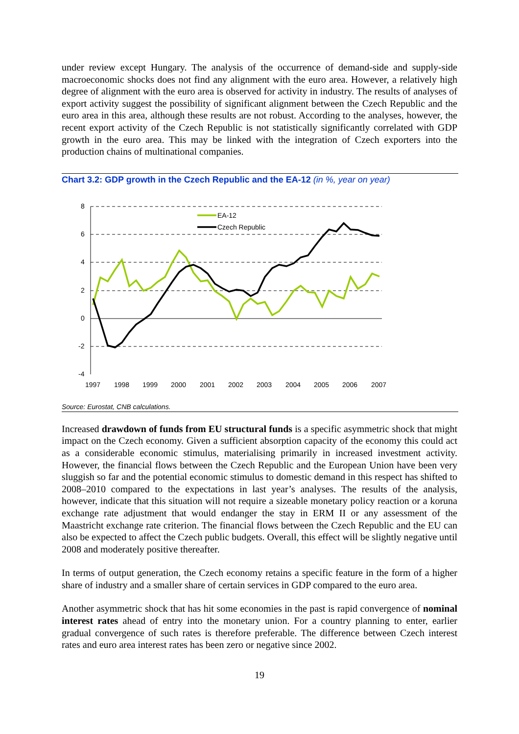under review except Hungary. The analysis of the occurrence of demand-side and supply-side macroeconomic shocks does not find any alignment with the euro area. However, a relatively high degree of alignment with the euro area is observed for activity in industry. The results of analyses of export activity suggest the possibility of significant alignment between the Czech Republic and the euro area in this area, although these results are not robust. According to the analyses, however, the recent export activity of the Czech Republic is not statistically significantly correlated with GDP growth in the euro area. This may be linked with the integration of Czech exporters into the production chains of multinational companies.
Chart 3.2: GDP growth in the Czech Republic and the EA-12 (in %, year on year)
8
6
4
2
0
-2
-4
1997
1998
1999
2000
2001
2002
2003
2004
2005
2006
2007
EA-12
Czech Republic
Source: Eurostat, CNB calculations.
Increased drawdown of funds from EU structural funds is a specific asymmetric shock that might impact on the Czech economy. Given a sufficient absorption capacity of the economy this could act as a considerable economic stimulus, materialising primarily in increased investment activity. However, the financial flows between the Czech Republic and the European Union have been very sluggish so far and the potential economic stimulus to domestic demand in this respect has shifted to 2008–2010 compared to the expectations in last year’s analyses. The results of the analysis, however, indicate that this situation will not require a sizeable monetary policy reaction or a koruna exchange rate adjustment that would endanger the stay in ERM II or any assessment of the Maastricht exchange rate criterion. The financial flows between the Czech Republic and the EU can also be expected to affect the Czech public budgets. Overall, this effect will be slightly negative until 2008 and moderately positive thereafter.
In terms of output generation, the Czech economy retains a specific feature in the form of a higher share of industry and a smaller share of certain services in GDP compared to the euro area.
Another asymmetric shock that has hit some economies in the past is rapid convergence of nominal interest rates ahead of entry into the monetary union. For a country planning to enter, earlier gradual convergence of such rates is therefore preferable. The difference between Czech interest rates and euro area interest rates has been zero or negative since 2002.
19